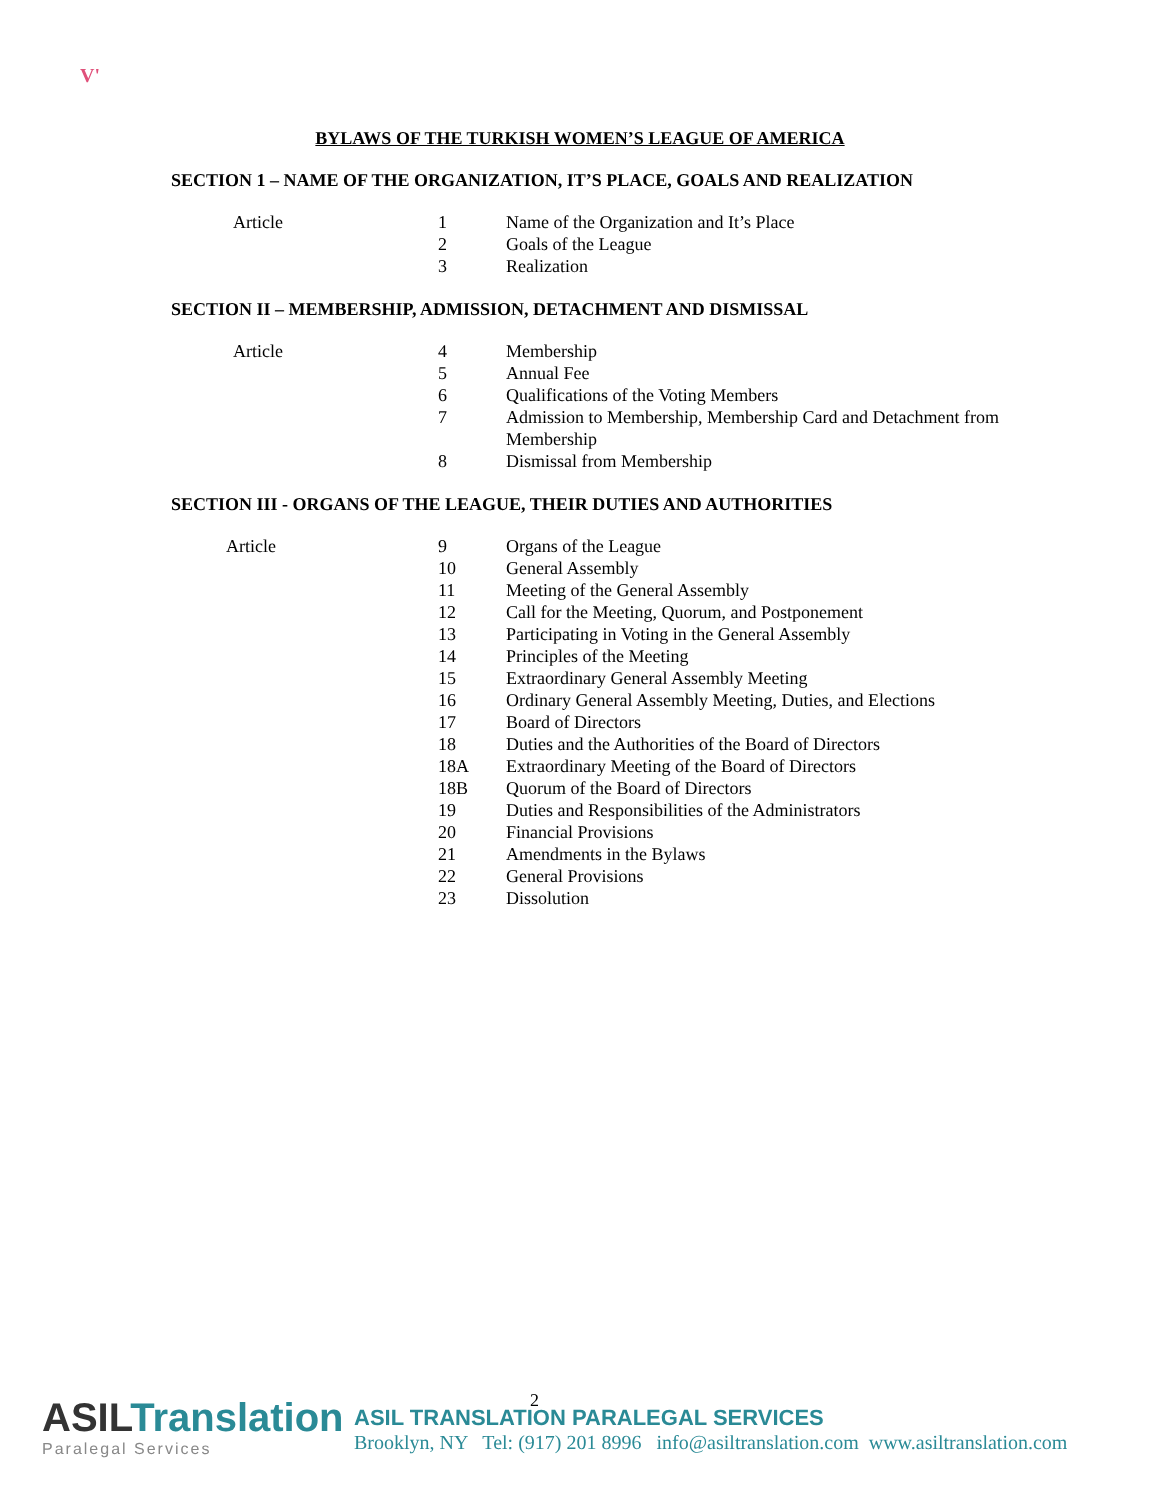V'
BYLAWS OF THE TURKISH WOMEN’S LEAGUE OF AMERICA
SECTION 1 – NAME OF THE ORGANIZATION, IT’S PLACE, GOALS AND REALIZATION
| Article | 1 | Name of the Organization and It’s Place |
| | 2 | Goals of the League |
| | 3 | Realization |
SECTION II – MEMBERSHIP, ADMISSION, DETACHMENT AND DISMISSAL
| Article | 4 | Membership |
| | 5 | Annual Fee |
| | 6 | Qualifications of the Voting Members |
| | 7 | Admission to Membership, Membership Card and Detachment from Membership |
| | 8 | Dismissal from Membership |
SECTION III - ORGANS OF THE LEAGUE, THEIR DUTIES AND AUTHORITIES
| Article | 9 | Organs of the League |
| | 10 | General Assembly |
| | 11 | Meeting of the General Assembly |
| | 12 | Call for the Meeting, Quorum, and Postponement |
| | 13 | Participating in Voting in the General Assembly |
| | 14 | Principles of the Meeting |
| | 15 | Extraordinary General Assembly Meeting |
| | 16 | Ordinary General Assembly Meeting, Duties, and Elections |
| | 17 | Board of Directors |
| | 18 | Duties and the Authorities of the Board of Directors |
| | 18A | Extraordinary Meeting of the Board of Directors |
| | 18B | Quorum of the Board of Directors |
| | 19 | Duties and Responsibilities of the Administrators |
| | 20 | Financial Provisions |
| | 21 | Amendments in the Bylaws |
| | 22 | General Provisions |
| | 23 | Dissolution |
2
ASILTranslation
Paralegal Services
ASIL TRANSLATION PARALEGAL SERVICES
Brooklyn, NY Tel: (917) 201 8996 info@asiltranslation.com www.asiltranslation.com